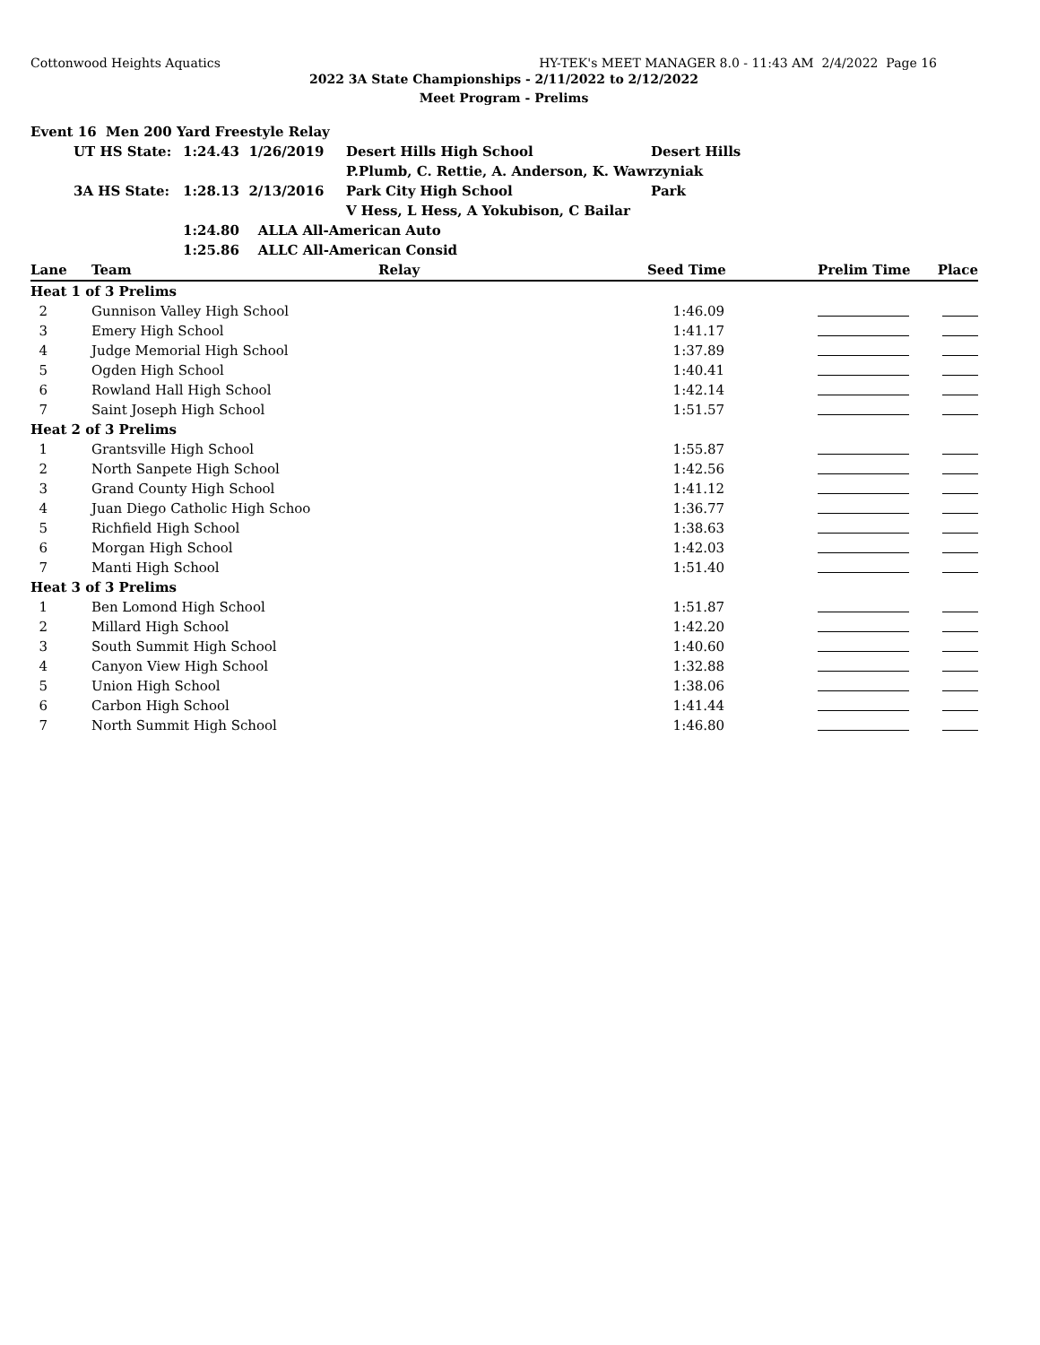Cottonwood Heights Aquatics HY-TEK's MEET MANAGER 8.0 - 11:43 AM 2/4/2022 Page 16
2022 3A State Championships - 2/11/2022 to 2/12/2022
Meet Program - Prelims
| Event 16 Men 200 Yard Freestyle Relay | | | | |
| | UT HS State: | 1:24.43 1/26/2019 | Desert Hills High School | Desert Hills |
| | | | P.Plumb, C. Rettie, A. Anderson, K. Wawrzyniak | |
| | 3A HS State: | 1:28.13 2/13/2016 | Park City High School | Park |
| | | | V Hess, L Hess, A Yokubison, C Bailar | |
| | | 1:24.80 ALLA All-American Auto | | |
| | | 1:25.86 ALLC All-American Consid | | |
| Lane | Team | Relay | Seed Time | Prelim Time | Place |
| --- | --- | --- | --- | --- | --- |
| Heat 1 of 3 Prelims | | | | | |
| 2 | Gunnison Valley High School | | 1:46.09 | | |
| 3 | Emery High School | | 1:41.17 | | |
| 4 | Judge Memorial High School | | 1:37.89 | | |
| 5 | Ogden High School | | 1:40.41 | | |
| 6 | Rowland Hall High School | | 1:42.14 | | |
| 7 | Saint Joseph High School | | 1:51.57 | | |
| Heat 2 of 3 Prelims | | | | | |
| 1 | Grantsville High School | | 1:55.87 | | |
| 2 | North Sanpete High School | | 1:42.56 | | |
| 3 | Grand County High School | | 1:41.12 | | |
| 4 | Juan Diego Catholic High Schoo | | 1:36.77 | | |
| 5 | Richfield High School | | 1:38.63 | | |
| 6 | Morgan High School | | 1:42.03 | | |
| 7 | Manti High School | | 1:51.40 | | |
| Heat 3 of 3 Prelims | | | | | |
| 1 | Ben Lomond High School | | 1:51.87 | | |
| 2 | Millard High School | | 1:42.20 | | |
| 3 | South Summit High School | | 1:40.60 | | |
| 4 | Canyon View High School | | 1:32.88 | | |
| 5 | Union High School | | 1:38.06 | | |
| 6 | Carbon High School | | 1:41.44 | | |
| 7 | North Summit High School | | 1:46.80 | | |